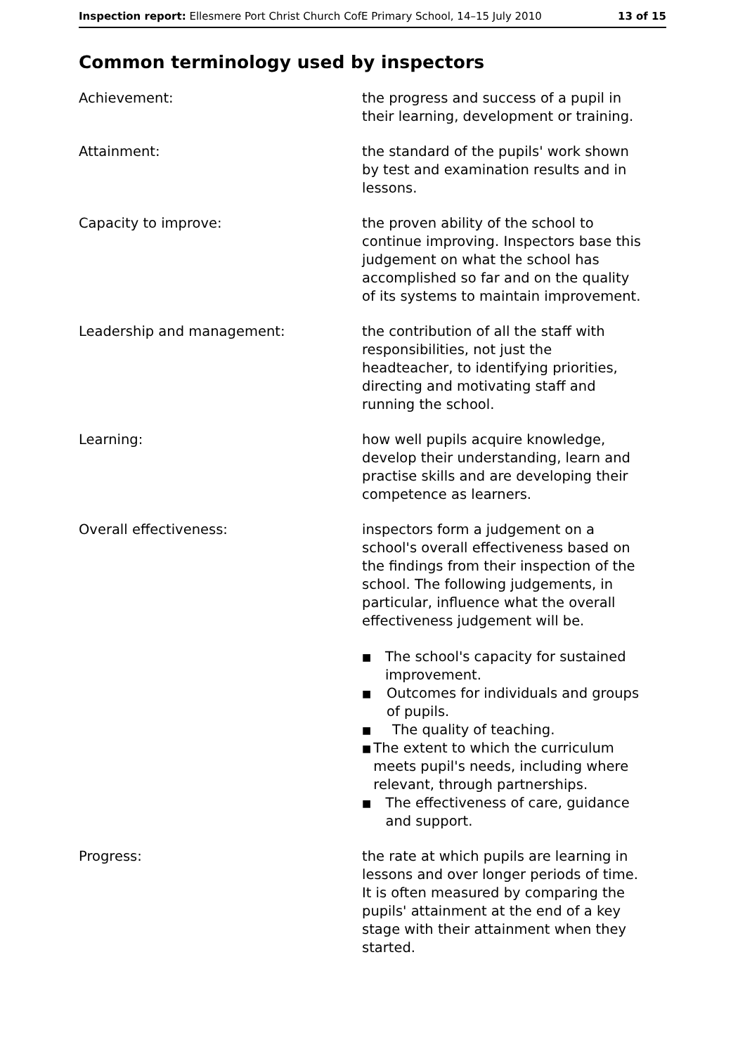Inspection report: Ellesmere Port Christ Church CofE Primary School, 14–15 July 2010 13 of 15
Common terminology used by inspectors
Achievement: the progress and success of a pupil in their learning, development or training.
Attainment: the standard of the pupils' work shown by test and examination results and in lessons.
Capacity to improve: the proven ability of the school to continue improving. Inspectors base this judgement on what the school has accomplished so far and on the quality of its systems to maintain improvement.
Leadership and management: the contribution of all the staff with responsibilities, not just the headteacher, to identifying priorities, directing and motivating staff and running the school.
Learning: how well pupils acquire knowledge, develop their understanding, learn and practise skills and are developing their competence as learners.
Overall effectiveness: inspectors form a judgement on a school's overall effectiveness based on the findings from their inspection of the school. The following judgements, in particular, influence what the overall effectiveness judgement will be.
■ The school's capacity for sustained improvement.
■ Outcomes for individuals and groups of pupils.
■ The quality of teaching.
■ The extent to which the curriculum meets pupil's needs, including where relevant, through partnerships.
■ The effectiveness of care, guidance and support.
Progress: the rate at which pupils are learning in lessons and over longer periods of time. It is often measured by comparing the pupils' attainment at the end of a key stage with their attainment when they started.